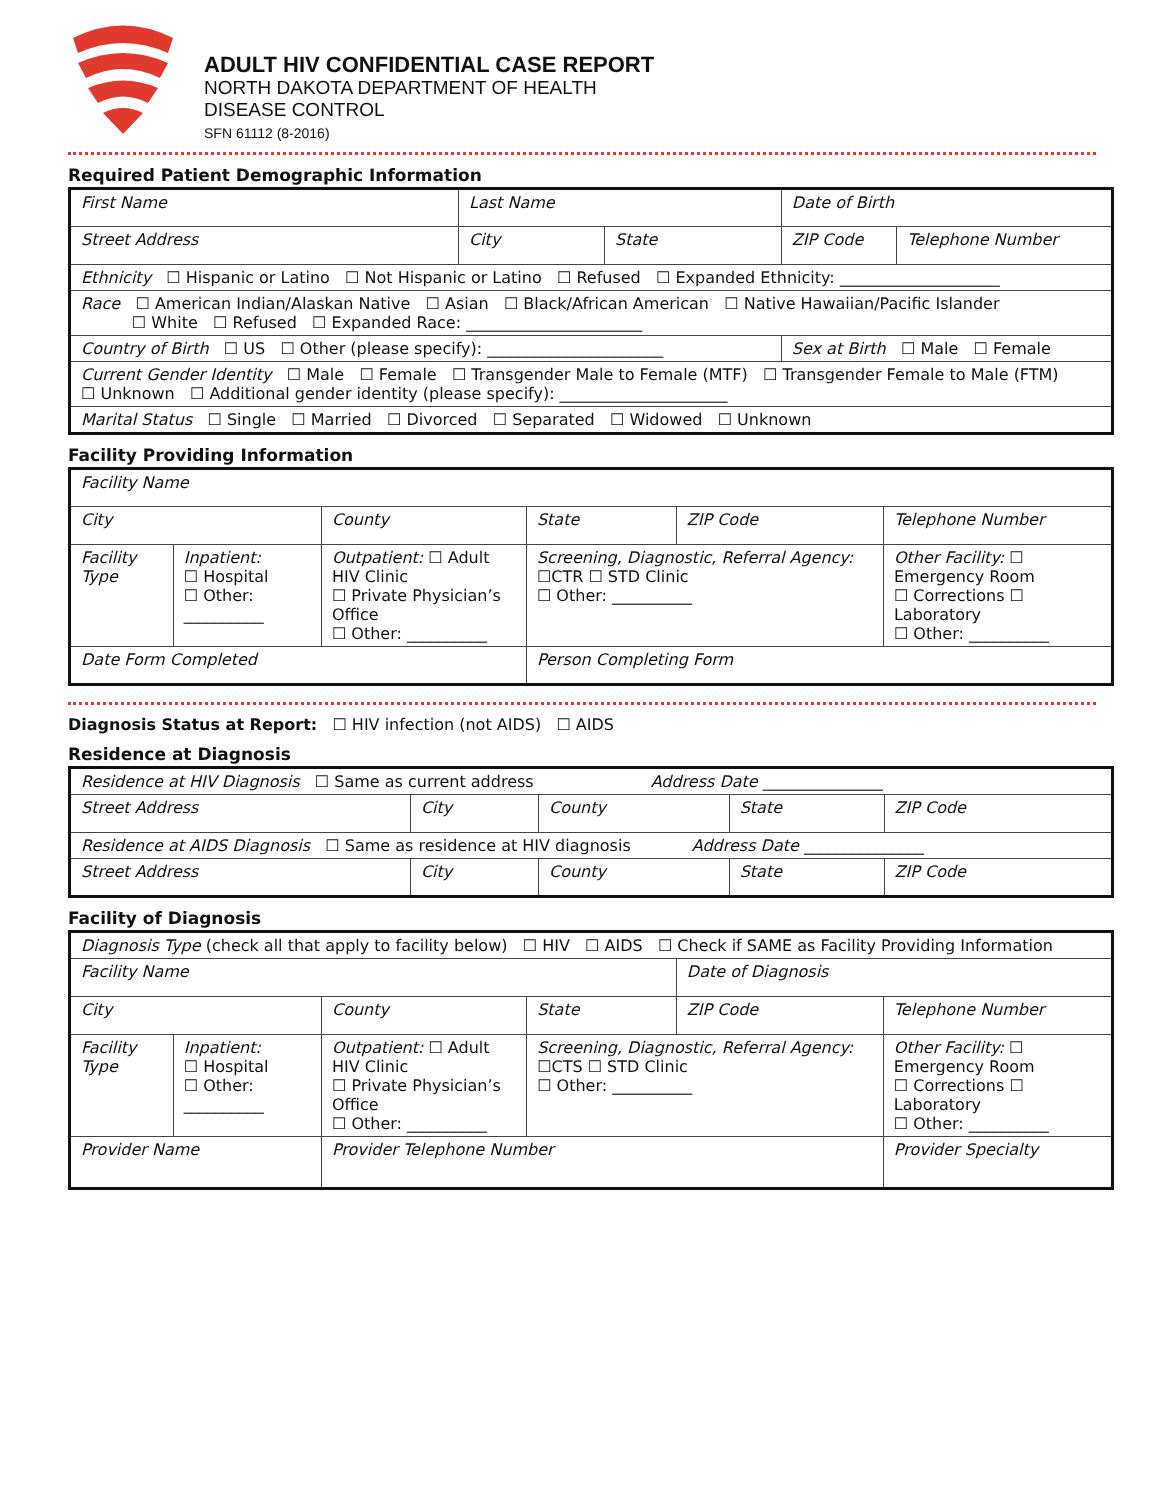ADULT HIV CONFIDENTIAL CASE REPORT
NORTH DAKOTA DEPARTMENT OF HEALTH
DISEASE CONTROL
SFN 61112 (8-2016)
Required Patient Demographic Information
| First Name | Last Name | | Date of Birth | |
| Street Address | City | State | ZIP Code | Telephone Number |
| Ethnicity ☐ Hispanic or Latino ☐ Not Hispanic or Latino ☐ Refused ☐ Expanded Ethnicity: ____________________ | | | | |
| Race ☐ American Indian/Alaskan Native ☐ Asian ☐ Black/African American ☐ Native Hawaiian/Pacific Islander ☐ White ☐ Refused ☐ Expanded Race: ______________________ | | | | |
| Country of Birth ☐ US ☐ Other (please specify): ______________________ | | | Sex at Birth ☐ Male ☐ Female | |
| Current Gender Identity ☐ Male ☐ Female ☐ Transgender Male to Female (MTF) ☐ Transgender Female to Male (FTM) ☐ Unknown ☐ Additional gender identity (please specify): _____________________ | | | | |
| Marital Status ☐ Single ☐ Married ☐ Divorced ☐ Separated ☐ Widowed ☐ Unknown | | | | |
Facility Providing Information
| Facility Name | | | | | |
| City | | County | State | ZIP Code | Telephone Number |
| Facility Type | Inpatient: ☐ Hospital ☐ Other: __________ | Outpatient: ☐ Adult HIV Clinic ☐ Private Physician’s Office ☐ Other: __________ | Screening, Diagnostic, Referral Agency: ☐CTR ☐ STD Clinic ☐ Other: __________ | | Other Facility: ☐ Emergency Room ☐ Corrections ☐ Laboratory ☐ Other: __________ |
| Date Form Completed | | | Person Completing Form | | |
Diagnosis Status at Report: ☐ HIV infection (not AIDS) ☐ AIDS
Residence at Diagnosis
| Residence at HIV Diagnosis ☐ Same as current address Address Date _______________ | | | | |
| Street Address | City | County | State | ZIP Code |
| Residence at AIDS Diagnosis ☐ Same as residence at HIV diagnosis Address Date _______________ | | | | |
| Street Address | City | County | State | ZIP Code |
Facility of Diagnosis
| Diagnosis Type (check all that apply to facility below) ☐ HIV ☐ AIDS ☐ Check if SAME as Facility Providing Information | | | | | |
| Facility Name | | | | Date of Diagnosis | |
| City | | County | State | ZIP Code | Telephone Number |
| Facility Type | Inpatient: ☐ Hospital ☐ Other: __________ | Outpatient: ☐ Adult HIV Clinic ☐ Private Physician’s Office ☐ Other: __________ | Screening, Diagnostic, Referral Agency: ☐CTS ☐ STD Clinic ☐ Other: __________ | | Other Facility: ☐ Emergency Room ☐ Corrections ☐ Laboratory ☐ Other: __________ |
| Provider Name | | Provider Telephone Number | | | Provider Specialty |